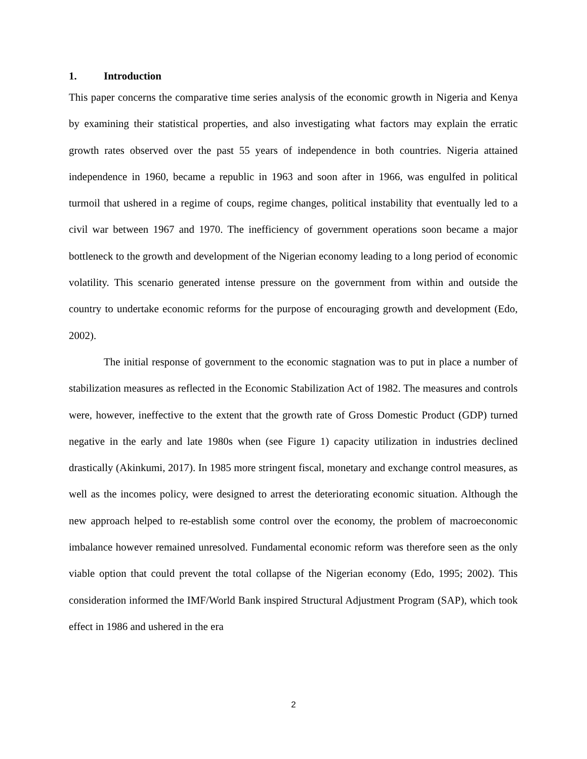1. Introduction
This paper concerns the comparative time series analysis of the economic growth in Nigeria and Kenya by examining their statistical properties, and also investigating what factors may explain the erratic growth rates observed over the past 55 years of independence in both countries. Nigeria attained independence in 1960, became a republic in 1963 and soon after in 1966, was engulfed in political turmoil that ushered in a regime of coups, regime changes, political instability that eventually led to a civil war between 1967 and 1970. The inefficiency of government operations soon became a major bottleneck to the growth and development of the Nigerian economy leading to a long period of economic volatility. This scenario generated intense pressure on the government from within and outside the country to undertake economic reforms for the purpose of encouraging growth and development (Edo, 2002).
The initial response of government to the economic stagnation was to put in place a number of stabilization measures as reflected in the Economic Stabilization Act of 1982. The measures and controls were, however, ineffective to the extent that the growth rate of Gross Domestic Product (GDP) turned negative in the early and late 1980s when (see Figure 1) capacity utilization in industries declined drastically (Akinkumi, 2017). In 1985 more stringent fiscal, monetary and exchange control measures, as well as the incomes policy, were designed to arrest the deteriorating economic situation. Although the new approach helped to re-establish some control over the economy, the problem of macroeconomic imbalance however remained unresolved. Fundamental economic reform was therefore seen as the only viable option that could prevent the total collapse of the Nigerian economy (Edo, 1995; 2002). This consideration informed the IMF/World Bank inspired Structural Adjustment Program (SAP), which took effect in 1986 and ushered in the era
2